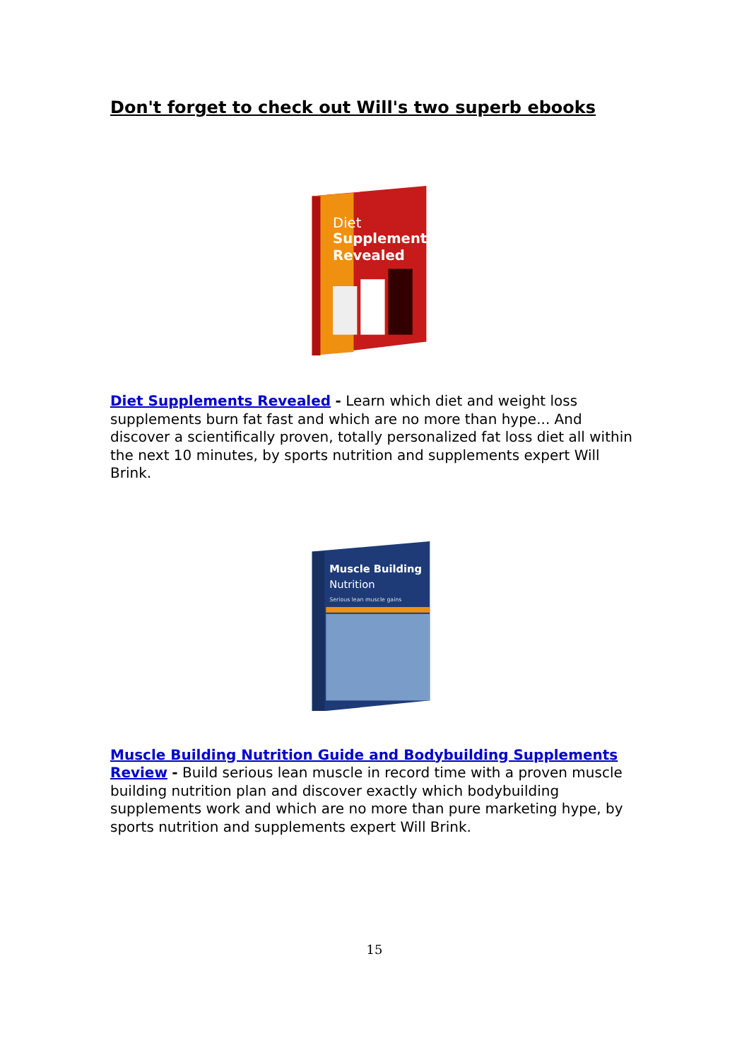Don't forget to check out Will's two superb ebooks
Diet
Supplements
Revealed
Diet Supplements Revealed - Learn which diet and weight loss supplements burn fat fast and which are no more than hype... And discover a scientifically proven, totally personalized fat loss diet all within the next 10 minutes, by sports nutrition and supplements expert Will Brink.
Muscle Building
Nutrition
Serious lean muscle gains
Muscle Building Nutrition Guide and Bodybuilding Supplements Review - Build serious lean muscle in record time with a proven muscle building nutrition plan and discover exactly which bodybuilding supplements work and which are no more than pure marketing hype, by sports nutrition and supplements expert Will Brink.
15